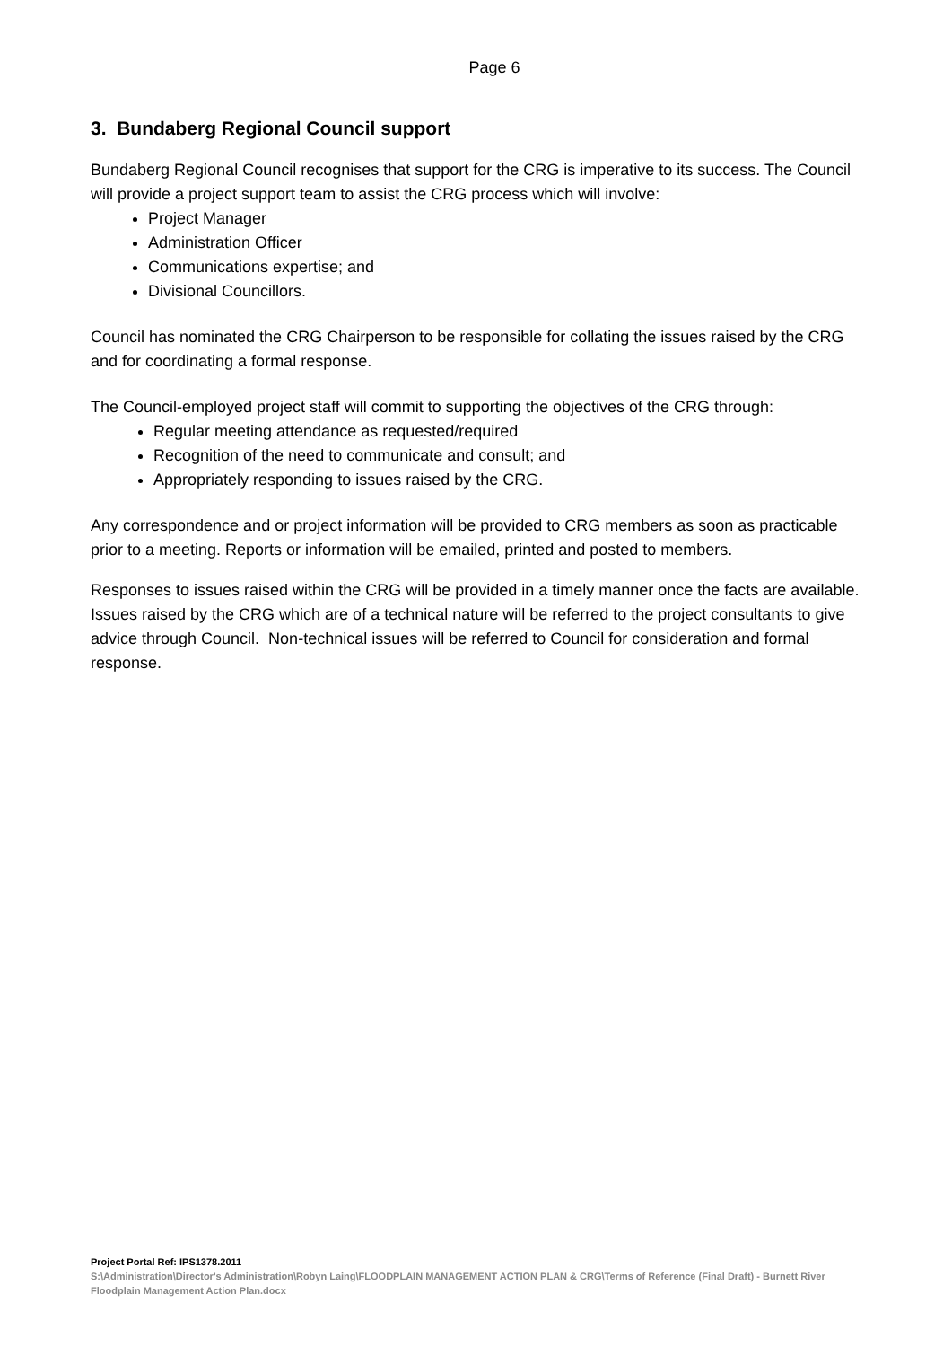Page 6
3. Bundaberg Regional Council support
Bundaberg Regional Council recognises that support for the CRG is imperative to its success. The Council will provide a project support team to assist the CRG process which will involve:
Project Manager
Administration Officer
Communications expertise; and
Divisional Councillors.
Council has nominated the CRG Chairperson to be responsible for collating the issues raised by the CRG and for coordinating a formal response.
The Council-employed project staff will commit to supporting the objectives of the CRG through:
Regular meeting attendance as requested/required
Recognition of the need to communicate and consult; and
Appropriately responding to issues raised by the CRG.
Any correspondence and or project information will be provided to CRG members as soon as practicable prior to a meeting. Reports or information will be emailed, printed and posted to members.
Responses to issues raised within the CRG will be provided in a timely manner once the facts are available. Issues raised by the CRG which are of a technical nature will be referred to the project consultants to give advice through Council. Non-technical issues will be referred to Council for consideration and formal response.
Project Portal Ref: IPS1378.2011
S:\Administration\Director's Administration\Robyn Laing\FLOODPLAIN MANAGEMENT ACTION PLAN & CRG\Terms of Reference (Final Draft) - Burnett River Floodplain Management Action Plan.docx